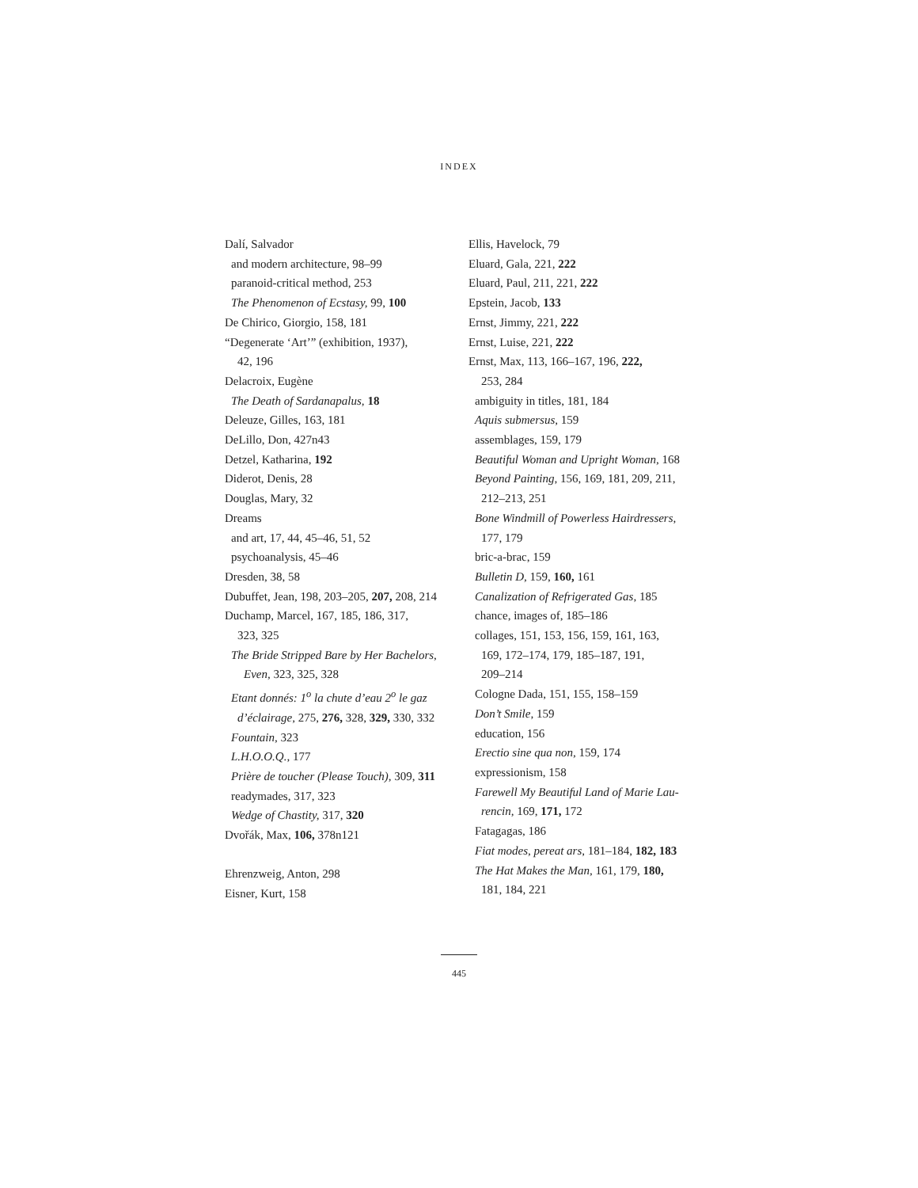INDEX
Dalí, Salvador
and modern architecture, 98–99
paranoid-critical method, 253
The Phenomenon of Ecstasy, 99, 100
De Chirico, Giorgio, 158, 181
“Degenerate ‘Art’” (exhibition, 1937),
42, 196
Delacroix, Eugène
The Death of Sardanapalus, 18
Deleuze, Gilles, 163, 181
DeLillo, Don, 427n43
Detzel, Katharina, 192
Diderot, Denis, 28
Douglas, Mary, 32
Dreams
and art, 17, 44, 45–46, 51, 52
psychoanalysis, 45–46
Dresden, 38, 58
Dubuffet, Jean, 198, 203–205, 207, 208, 214
Duchamp, Marcel, 167, 185, 186, 317,
323, 325
The Bride Stripped Bare by Her Bachelors,
Even, 323, 325, 328
Etant donnés: 1<sup>o</sup> la chute d’eau 2<sup>o</sup> le gaz
d’éclairage, 275, 276, 328, 329, 330, 332
Fountain, 323
L.H.O.O.Q., 177
Prière de toucher (Please Touch), 309, 311
readymades, 317, 323
Wedge of Chastity, 317, 320
Dvořák, Max, 106, 378n121
Ehrenzweig, Anton, 298
Eisner, Kurt, 158
Ellis, Havelock, 79
Eluard, Gala, 221, 222
Eluard, Paul, 211, 221, 222
Epstein, Jacob, 133
Ernst, Jimmy, 221, 222
Ernst, Luise, 221, 222
Ernst, Max, 113, 166–167, 196, 222,
253, 284
ambiguity in titles, 181, 184
Aquis submersus, 159
assemblages, 159, 179
Beautiful Woman and Upright Woman, 168
Beyond Painting, 156, 169, 181, 209, 211,
212–213, 251
Bone Windmill of Powerless Hairdressers,
177, 179
bric-a-brac, 159
Bulletin D, 159, 160, 161
Canalization of Refrigerated Gas, 185
chance, images of, 185–186
collages, 151, 153, 156, 159, 161, 163,
169, 172–174, 179, 185–187, 191,
209–214
Cologne Dada, 151, 155, 158–159
Don’t Smile, 159
education, 156
Erectio sine qua non, 159, 174
expressionism, 158
Farewell My Beautiful Land of Marie Lau-
rencin, 169, 171, 172
Fatagagas, 186
Fiat modes, pereat ars, 181–184, 182, 183
The Hat Makes the Man, 161, 179, 180,
181, 184, 221
445